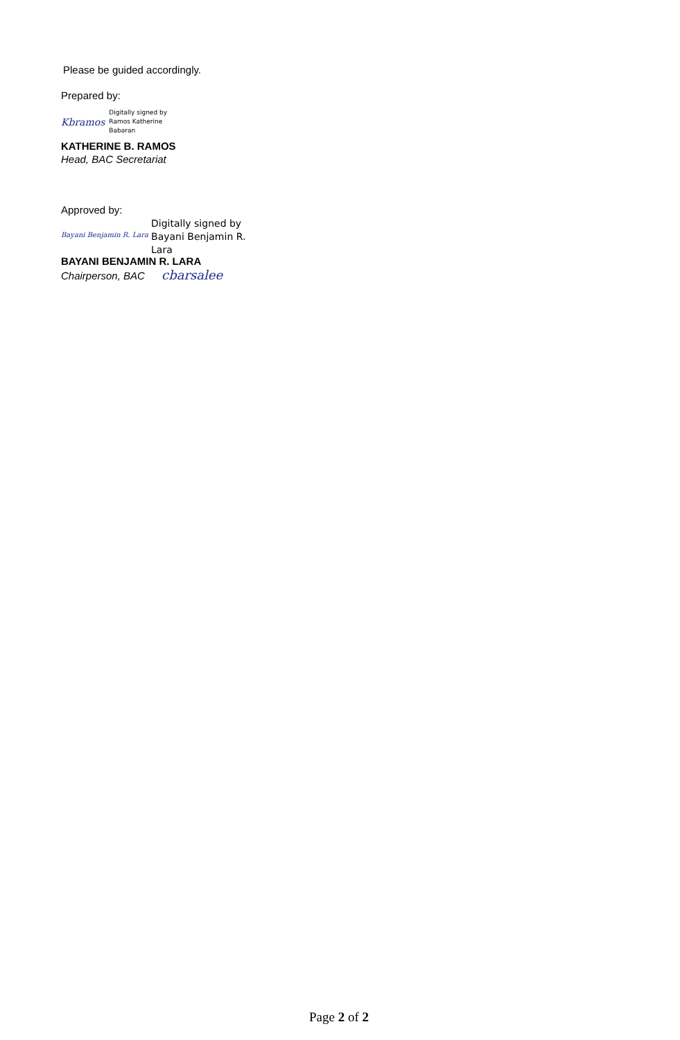Please be guided accordingly.
Prepared by:
Kbramos Digitally signed by
Ramos Katherine
Babaran
KATHERINE B. RAMOS
Head, BAC Secretariat
Approved by:
Bayani Benjamin R. Lara Digitally signed by
Bayani Benjamin R.
Lara
BAYANI BENJAMIN R. LARA
Chairperson, BAC cbarsalee
Page 2 of 2